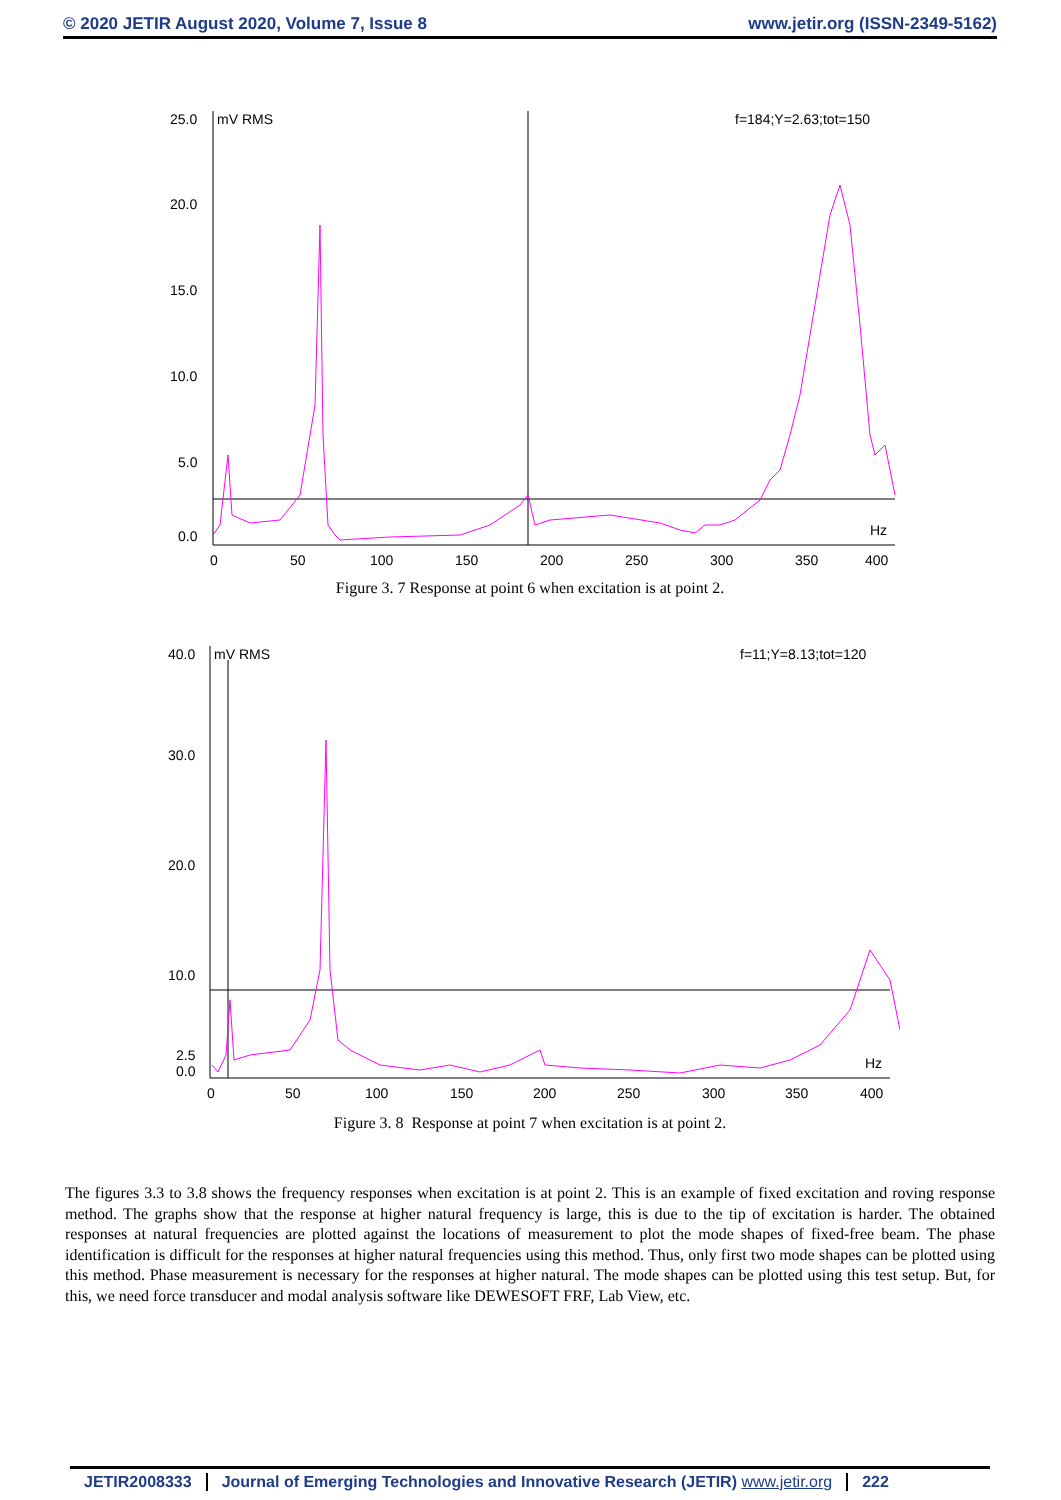© 2020 JETIR August 2020, Volume 7, Issue 8 www.jetir.org (ISSN-2349-5162)
25.0
mV RMS
f=184;Y=2.63;tot=150
20.0
15.0
10.0
5.0
0.0
Hz
0
50
100
150
200
250
300
350
400
Figure 3. 7 Response at point 6 when excitation is at point 2.
40.0
mV RMS
f=11;Y=8.13;tot=120
30.0
20.0
10.0
2.5
0.0
Hz
0
50
100
150
200
250
300
350
400
Figure 3. 8 Response at point 7 when excitation is at point 2.
The figures 3.3 to 3.8 shows the frequency responses when excitation is at point 2. This is an example of fixed excitation and roving response method. The graphs show that the response at higher natural frequency is large, this is due to the tip of excitation is harder. The obtained responses at natural frequencies are plotted against the locations of measurement to plot the mode shapes of fixed-free beam. The phase identification is difficult for the responses at higher natural frequencies using this method. Thus, only first two mode shapes can be plotted using this method. Phase measurement is necessary for the responses at higher natural. The mode shapes can be plotted using this test setup. But, for this, we need force transducer and modal analysis software like DEWESOFT FRF, Lab View, etc.
JETIR2008333 Journal of Emerging Technologies and Innovative Research (JETIR) www.jetir.org 222